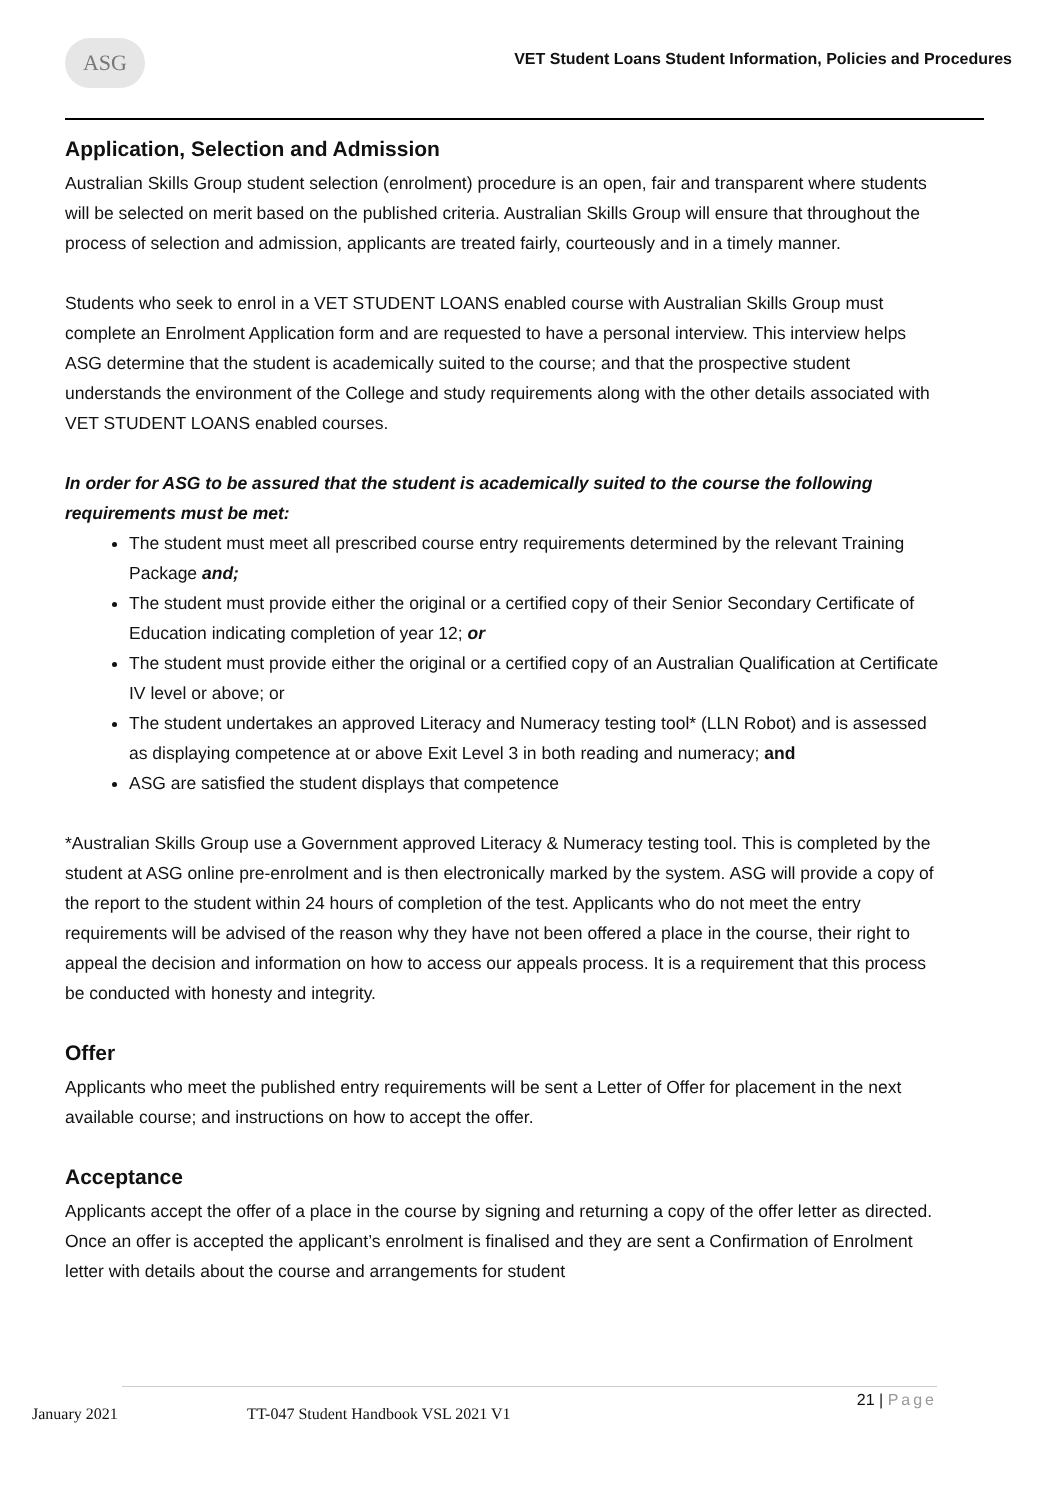ASG
VET Student Loans Student Information, Policies and Procedures
Application, Selection and Admission
Australian Skills Group student selection (enrolment) procedure is an open, fair and transparent where students will be selected on merit based on the published criteria. Australian Skills Group will ensure that throughout the process of selection and admission, applicants are treated fairly, courteously and in a timely manner.
Students who seek to enrol in a VET STUDENT LOANS enabled course with Australian Skills Group must complete an Enrolment Application form and are requested to have a personal interview. This interview helps ASG determine that the student is academically suited to the course; and that the prospective student understands the environment of the College and study requirements along with the other details associated with VET STUDENT LOANS enabled courses.
In order for ASG to be assured that the student is academically suited to the course the following requirements must be met:
The student must meet all prescribed course entry requirements determined by the relevant Training Package and;
The student must provide either the original or a certified copy of their Senior Secondary Certificate of Education indicating completion of year 12; or
The student must provide either the original or a certified copy of an Australian Qualification at Certificate IV level or above; or
The student undertakes an approved Literacy and Numeracy testing tool* (LLN Robot) and is assessed as displaying competence at or above Exit Level 3 in both reading and numeracy; and
ASG are satisfied the student displays that competence
*Australian Skills Group use a Government approved Literacy & Numeracy testing tool. This is completed by the student at ASG online pre-enrolment and is then electronically marked by the system. ASG will provide a copy of the report to the student within 24 hours of completion of the test. Applicants who do not meet the entry requirements will be advised of the reason why they have not been offered a place in the course, their right to appeal the decision and information on how to access our appeals process. It is a requirement that this process be conducted with honesty and integrity.
Offer
Applicants who meet the published entry requirements will be sent a Letter of Offer for placement in the next available course; and instructions on how to accept the offer.
Acceptance
Applicants accept the offer of a place in the course by signing and returning a copy of the offer letter as directed. Once an offer is accepted the applicant’s enrolment is finalised and they are sent a Confirmation of Enrolment letter with details about the course and arrangements for student
January 2021 TT-047 Student Handbook VSL 2021 V1
21 | Page